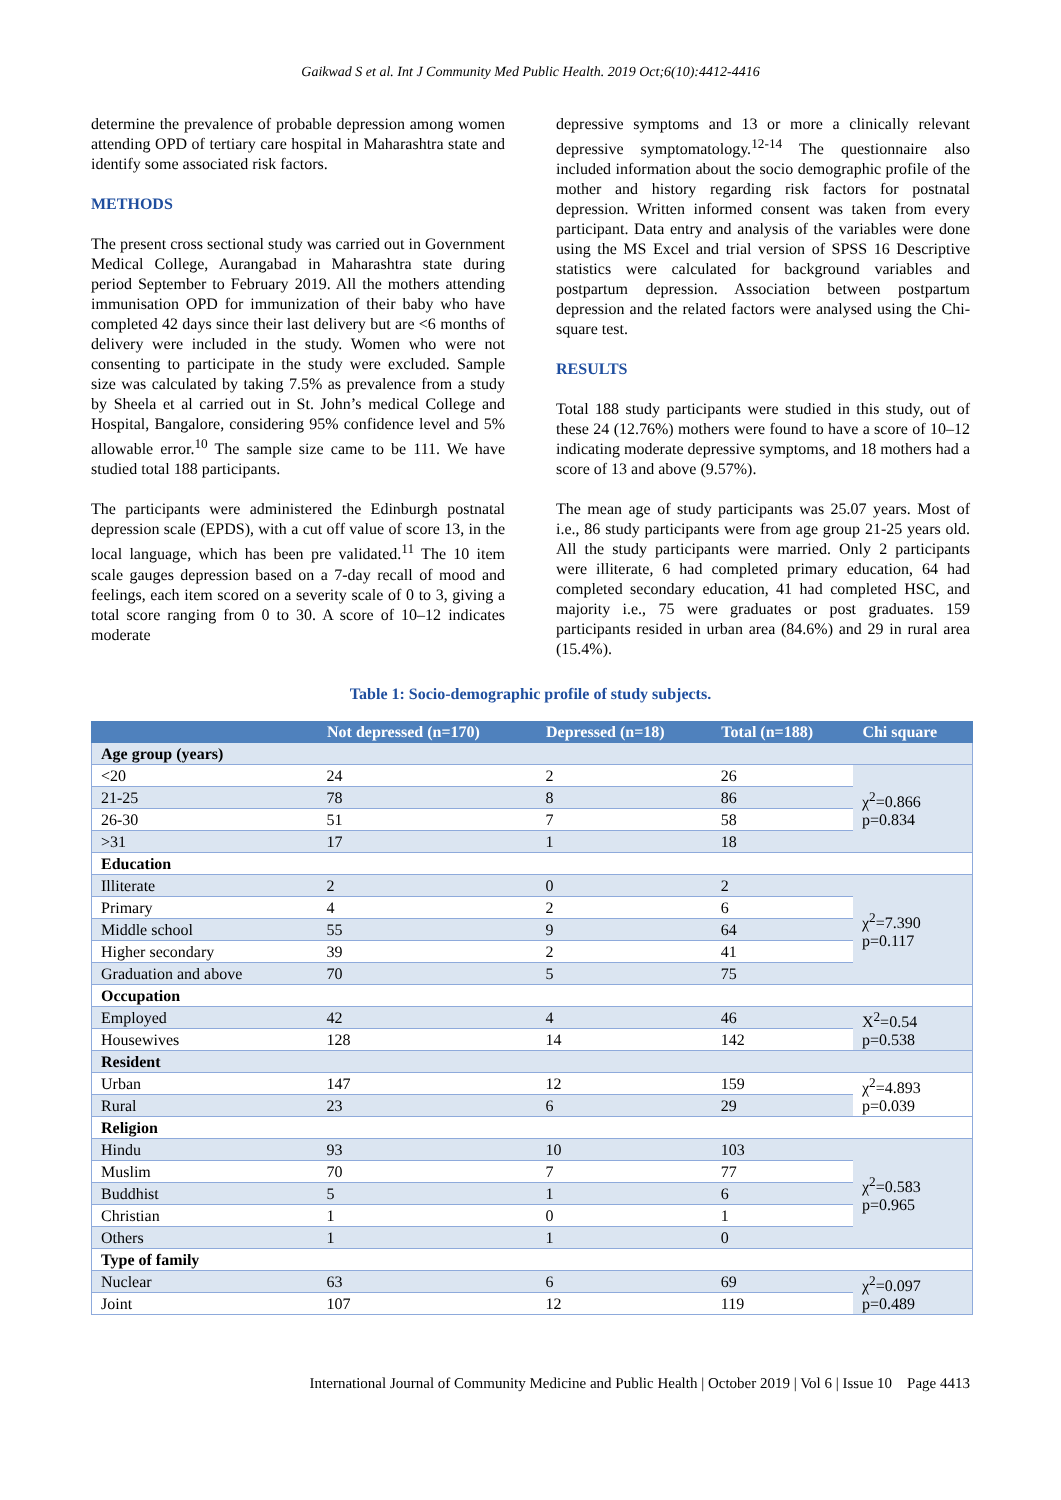Gaikwad S et al. Int J Community Med Public Health. 2019 Oct;6(10):4412-4416
determine the prevalence of probable depression among women attending OPD of tertiary care hospital in Maharashtra state and identify some associated risk factors.
METHODS
The present cross sectional study was carried out in Government Medical College, Aurangabad in Maharashtra state during period September to February 2019. All the mothers attending immunisation OPD for immunization of their baby who have completed 42 days since their last delivery but are <6 months of delivery were included in the study. Women who were not consenting to participate in the study were excluded. Sample size was calculated by taking 7.5% as prevalence from a study by Sheela et al carried out in St. John’s medical College and Hospital, Bangalore, considering 95% confidence level and 5% allowable error.<sup>10</sup> The sample size came to be 111. We have studied total 188 participants.
The participants were administered the Edinburgh postnatal depression scale (EPDS), with a cut off value of score 13, in the local language, which has been pre validated.<sup>11</sup> The 10 item scale gauges depression based on a 7-day recall of mood and feelings, each item scored on a severity scale of 0 to 3, giving a total score ranging from 0 to 30. A score of 10–12 indicates moderate
depressive symptoms and 13 or more a clinically relevant depressive symptomatology.<sup>12-14</sup> The questionnaire also included information about the socio demographic profile of the mother and history regarding risk factors for postnatal depression. Written informed consent was taken from every participant. Data entry and analysis of the variables were done using the MS Excel and trial version of SPSS 16 Descriptive statistics were calculated for background variables and postpartum depression. Association between postpartum depression and the related factors were analysed using the Chi-square test.
RESULTS
Total 188 study participants were studied in this study, out of these 24 (12.76%) mothers were found to have a score of 10–12 indicating moderate depressive symptoms, and 18 mothers had a score of 13 and above (9.57%).
The mean age of study participants was 25.07 years. Most of i.e., 86 study participants were from age group 21-25 years old. All the study participants were married. Only 2 participants were illiterate, 6 had completed primary education, 64 had completed secondary education, 41 had completed HSC, and majority i.e., 75 were graduates or post graduates. 159 participants resided in urban area (84.6%) and 29 in rural area (15.4%).
Table 1: Socio-demographic profile of study subjects.
| | Not depressed (n=170) | Depressed (n=18) | Total (n=188) | Chi square |
| --- | --- | --- | --- | --- |
| Age group (years) | | | | |
| <20 | 24 | 2 | 26 | χ<sup>2</sup>=0.866 p=0.834 |
| 21-25 | 78 | 8 | 86 | |
| 26-30 | 51 | 7 | 58 | |
| >31 | 17 | 1 | 18 | |
| Education | | | | |
| Illiterate | 2 | 0 | 2 | χ<sup>2</sup>=7.390 p=0.117 |
| Primary | 4 | 2 | 6 | |
| Middle school | 55 | 9 | 64 | |
| Higher secondary | 39 | 2 | 41 | |
| Graduation and above | 70 | 5 | 75 | |
| Occupation | | | | |
| Employed | 42 | 4 | 46 | X<sup>2</sup>=0.54 p=0.538 |
| Housewives | 128 | 14 | 142 | |
| Resident | | | | |
| Urban | 147 | 12 | 159 | χ<sup>2</sup>=4.893 p=0.039 |
| Rural | 23 | 6 | 29 | |
| Religion | | | | |
| Hindu | 93 | 10 | 103 | χ<sup>2</sup>=0.583 p=0.965 |
| Muslim | 70 | 7 | 77 | |
| Buddhist | 5 | 1 | 6 | |
| Christian | 1 | 0 | 1 | |
| Others | 1 | 1 | 0 | |
| Type of family | | | | |
| Nuclear | 63 | 6 | 69 | χ<sup>2</sup>=0.097 p=0.489 |
| Joint | 107 | 12 | 119 | |
International Journal of Community Medicine and Public Health | October 2019 | Vol 6 | Issue 10 Page 4413